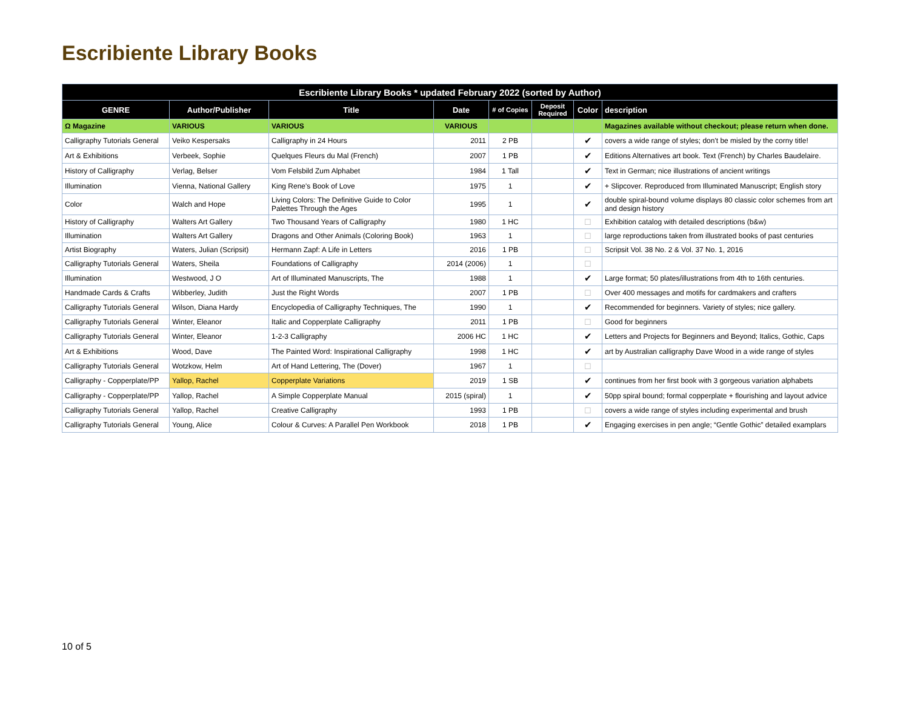Escribiente Library Books
| Escribiente Library Books * updated February 2022 (sorted by Author) | | | | | | | |
| --- | --- | --- | --- | --- | --- | --- | --- |
| GENRE | Author/Publisher | Title | Date | # of Copies | Deposit Required | Color | description |
| Ω Magazine | VARIOUS | VARIOUS | VARIOUS | | | | Magazines available without checkout; please return when done. |
| Calligraphy Tutorials General | Veiko Kespersaks | Calligraphy in 24 Hours | 2011 | 2 PB | | ✔ | covers a wide range of styles; don't be misled by the corny title! |
| Art & Exhibitions | Verbeek, Sophie | Quelques Fleurs du Mal (French) | 2007 | 1 PB | | ✔ | Editions Alternatives art book. Text (French) by Charles Baudelaire. |
| History of Calligraphy | Verlag, Belser | Vom Felsbild Zum Alphabet | 1984 | 1 Tall | | ✔ | Text in German; nice illustrations of ancient writings |
| Illumination | Vienna, National Gallery | King Rene's Book of Love | 1975 | 1 | | ✔ | + Slipcover. Reproduced from Illuminated Manuscript; English story |
| Color | Walch and Hope | Living Colors: The Definitive Guide to Color Palettes Through the Ages | 1995 | 1 | | ✔ | double spiral-bound volume displays 80 classic color schemes from art and design history |
| History of Calligraphy | Walters Art Gallery | Two Thousand Years of Calligraphy | 1980 | 1 HC | | ☐ | Exhibition catalog with detailed descriptions (b&w) |
| Illumination | Walters Art Gallery | Dragons and Other Animals (Coloring Book) | 1963 | 1 | | ☐ | large reproductions taken from illustrated books of past centuries |
| Artist Biography | Waters, Julian (Scripsit) | Hermann Zapf: A Life in Letters | 2016 | 1 PB | | ☐ | Scripsit Vol. 38 No. 2 & Vol. 37 No. 1, 2016 |
| Calligraphy Tutorials General | Waters, Sheila | Foundations of Calligraphy | 2014 (2006) | 1 | | ☐ | |
| Illumination | Westwood, J O | Art of Illuminated Manuscripts, The | 1988 | 1 | | ✔ | Large format; 50 plates/illustrations from 4th to 16th centuries. |
| Handmade Cards & Crafts | Wibberley, Judith | Just the Right Words | 2007 | 1 PB | | ☐ | Over 400 messages and motifs for cardmakers and crafters |
| Calligraphy Tutorials General | Wilson, Diana Hardy | Encyclopedia of Calligraphy Techniques, The | 1990 | 1 | | ✔ | Recommended for beginners. Variety of styles; nice gallery. |
| Calligraphy Tutorials General | Winter, Eleanor | Italic and Copperplate Calligraphy | 2011 | 1 PB | | ☐ | Good for beginners |
| Calligraphy Tutorials General | Winter, Eleanor | 1-2-3 Calligraphy | 2006 HC | 1 HC | | ✔ | Letters and Projects for Beginners and Beyond; Italics, Gothic, Caps |
| Art & Exhibitions | Wood, Dave | The Painted Word: Inspirational Calligraphy | 1998 | 1 HC | | ✔ | art by Australian calligraphy Dave Wood in a wide range of styles |
| Calligraphy Tutorials General | Wotzkow, Helm | Art of Hand Lettering, The (Dover) | 1967 | 1 | | ☐ | |
| Calligraphy - Copperplate/PP | Yallop, Rachel | Copperplate Variations | 2019 | 1 SB | | ✔ | continues from her first book with 3 gorgeous variation alphabets |
| Calligraphy - Copperplate/PP | Yallop, Rachel | A Simple Copperplate Manual | 2015 (spiral) | 1 | | ✔ | 50pp spiral bound; formal copperplate + flourishing and layout advice |
| Calligraphy Tutorials General | Yallop, Rachel | Creative Calligraphy | 1993 | 1 PB | | ☐ | covers a wide range of styles including experimental and brush |
| Calligraphy Tutorials General | Young, Alice | Colour & Curves: A Parallel Pen Workbook | 2018 | 1 PB | | ✔ | Engaging exercises in pen angle; “Gentle Gothic” detailed examplars |
10 of 5